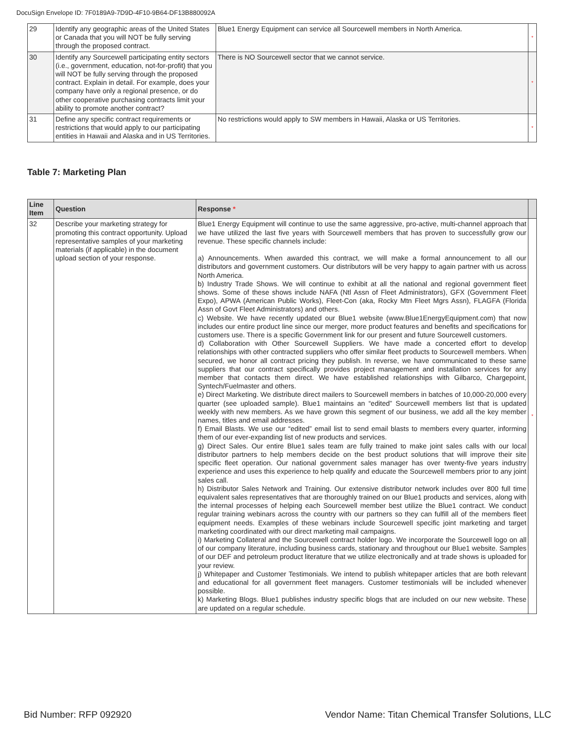DocuSign Envelope ID: 7F0189A9-7D9D-4F10-9B64-DF13B880092A
| 29 | Identify any geographic areas of the United States or Canada that you will NOT be fully serving through the proposed contract. | Blue1 Energy Equipment can service all Sourcewell members in North America. | * |
| 30 | Identify any Sourcewell participating entity sectors (i.e., government, education, not-for-profit) that you will NOT be fully serving through the proposed contract. Explain in detail. For example, does your company have only a regional presence, or do other cooperative purchasing contracts limit your ability to promote another contract? | There is NO Sourcewell sector that we cannot service. | * |
| 31 | Define any specific contract requirements or restrictions that would apply to our participating entities in Hawaii and Alaska and in US Territories. | No restrictions would apply to SW members in Hawaii, Alaska or US Territories. | * |
Table 7: Marketing Plan
| Line Item | Question | Response * | |
| --- | --- | --- | --- |
| 32 | Describe your marketing strategy for promoting this contract opportunity. Upload representative samples of your marketing materials (if applicable) in the document upload section of your response. | Blue1 Energy Equipment will continue to use the same aggressive, pro-active, multi-channel approach that we have utilized the last five years with Sourcewell members that has proven to successfully grow our revenue. These specific channels include: a) Announcements. When awarded this contract, we will make a formal announcement to all our distributors and government customers. Our distributors will be very happy to again partner with us across North America. b) Industry Trade Shows. We will continue to exhibit at all the national and regional government fleet shows. Some of these shows include NAFA (Ntl Assn of Fleet Administrators), GFX (Government Fleet Expo), APWA (American Public Works), Fleet-Con (aka, Rocky Mtn Fleet Mgrs Assn), FLAGFA (Florida Assn of Govt Fleet Administrators) and others. c) Website. We have recently updated our Blue1 website (www.Blue1EnergyEquipment.com) that now includes our entire product line since our merger, more product features and benefits and specifications for customers use. There is a specific Government link for our present and future Sourcewell customers. d) Collaboration with Other Sourcewell Suppliers. We have made a concerted effort to develop relationships with other contracted suppliers who offer similar fleet products to Sourcewell members. When secured, we honor all contract pricing they publish. In reverse, we have communicated to these same suppliers that our contract specifically provides project management and installation services for any member that contacts them direct. We have established relationships with Gilbarco, Chargepoint, Syntech/Fuelmaster and others. e) Direct Marketing. We distribute direct mailers to Sourcewell members in batches of 10,000-20,000 every quarter (see uploaded sample). Blue1 maintains an “edited” Sourcewell members list that is updated weekly with new members. As we have grown this segment of our business, we add all the key member names, titles and email addresses. f) Email Blasts. We use our “edited” email list to send email blasts to members every quarter, informing them of our ever-expanding list of new products and services. g) Direct Sales. Our entire Blue1 sales team are fully trained to make joint sales calls with our local distributor partners to help members decide on the best product solutions that will improve their site specific fleet operation. Our national government sales manager has over twenty-five years industry experience and uses this experience to help qualify and educate the Sourcewell members prior to any joint sales call. h) Distributor Sales Network and Training. Our extensive distributor network includes over 800 full time equivalent sales representatives that are thoroughly trained on our Blue1 products and services, along with the internal processes of helping each Sourcewell member best utilize the Blue1 contract. We conduct regular training webinars across the country with our partners so they can fulfill all of the members fleet equipment needs. Examples of these webinars include Sourcewell specific joint marketing and target marketing coordinated with our direct marketing mail campaigns. i) Marketing Collateral and the Sourcewell contract holder logo. We incorporate the Sourcewell logo on all of our company literature, including business cards, stationary and throughout our Blue1 website. Samples of our DEF and petroleum product literature that we utilize electronically and at trade shows is uploaded for your review. j) Whitepaper and Customer Testimonials. We intend to publish whitepaper articles that are both relevant and educational for all government fleet managers. Customer testimonials will be included whenever possible. k) Marketing Blogs. Blue1 publishes industry specific blogs that are included on our new website. These are updated on a regular schedule. | * |
Bid Number: RFP 092920
Vendor Name: Titan Chemical Transfer Solutions, LLC